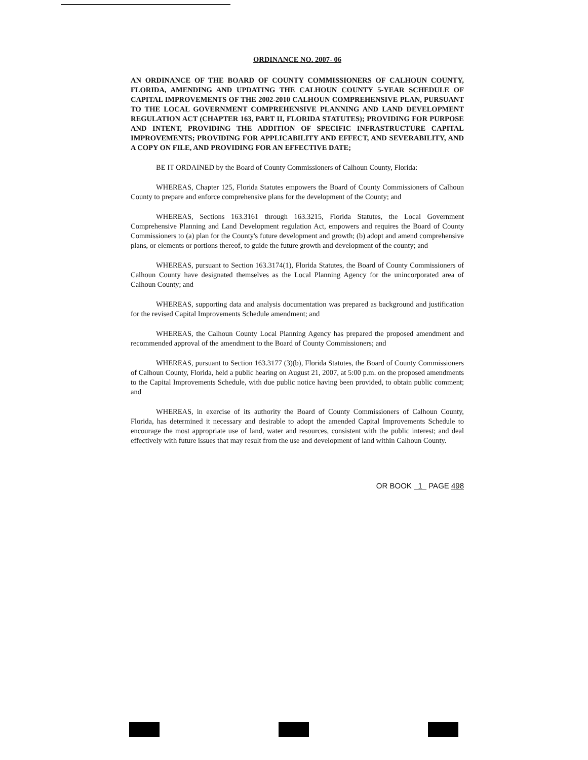ORDINANCE NO. 2007- 06
AN ORDINANCE OF THE BOARD OF COUNTY COMMISSIONERS OF CALHOUN COUNTY, FLORIDA, AMENDING AND UPDATING THE CALHOUN COUNTY 5-YEAR SCHEDULE OF CAPITAL IMPROVEMENTS OF THE 2002-2010 CALHOUN COMPREHENSIVE PLAN, PURSUANT TO THE LOCAL GOVERNMENT COMPREHENSIVE PLANNING AND LAND DEVELOPMENT REGULATION ACT (CHAPTER 163, PART II, FLORIDA STATUTES); PROVIDING FOR PURPOSE AND INTENT, PROVIDING THE ADDITION OF SPECIFIC INFRASTRUCTURE CAPITAL IMPROVEMENTS; PROVIDING FOR APPLICABILITY AND EFFECT, AND SEVERABILITY, AND A COPY ON FILE, AND PROVIDING FOR AN EFFECTIVE DATE;
BE IT ORDAINED by the Board of County Commissioners of Calhoun County, Florida:
WHEREAS, Chapter 125, Florida Statutes empowers the Board of County Commissioners of Calhoun County to prepare and enforce comprehensive plans for the development of the County; and
WHEREAS, Sections 163.3161 through 163.3215, Florida Statutes, the Local Government Comprehensive Planning and Land Development regulation Act, empowers and requires the Board of County Commissioners to (a) plan for the County's future development and growth; (b) adopt and amend comprehensive plans, or elements or portions thereof, to guide the future growth and development of the county; and
WHEREAS, pursuant to Section 163.3174(1), Florida Statutes, the Board of County Commissioners of Calhoun County have designated themselves as the Local Planning Agency for the unincorporated area of Calhoun County; and
WHEREAS, supporting data and analysis documentation was prepared as background and justification for the revised Capital Improvements Schedule amendment; and
WHEREAS, the Calhoun County Local Planning Agency has prepared the proposed amendment and recommended approval of the amendment to the Board of County Commissioners; and
WHEREAS, pursuant to Section 163.3177 (3)(b), Florida Statutes, the Board of County Commissioners of Calhoun County, Florida, held a public hearing on August 21, 2007, at 5:00 p.m. on the proposed amendments to the Capital Improvements Schedule, with due public notice having been provided, to obtain public comment; and
WHEREAS, in exercise of its authority the Board of County Commissioners of Calhoun County, Florida, has determined it necessary and desirable to adopt the amended Capital Improvements Schedule to encourage the most appropriate use of land, water and resources, consistent with the public interest; and deal effectively with future issues that may result from the use and development of land within Calhoun County.
OR BOOK 1 PAGE 498